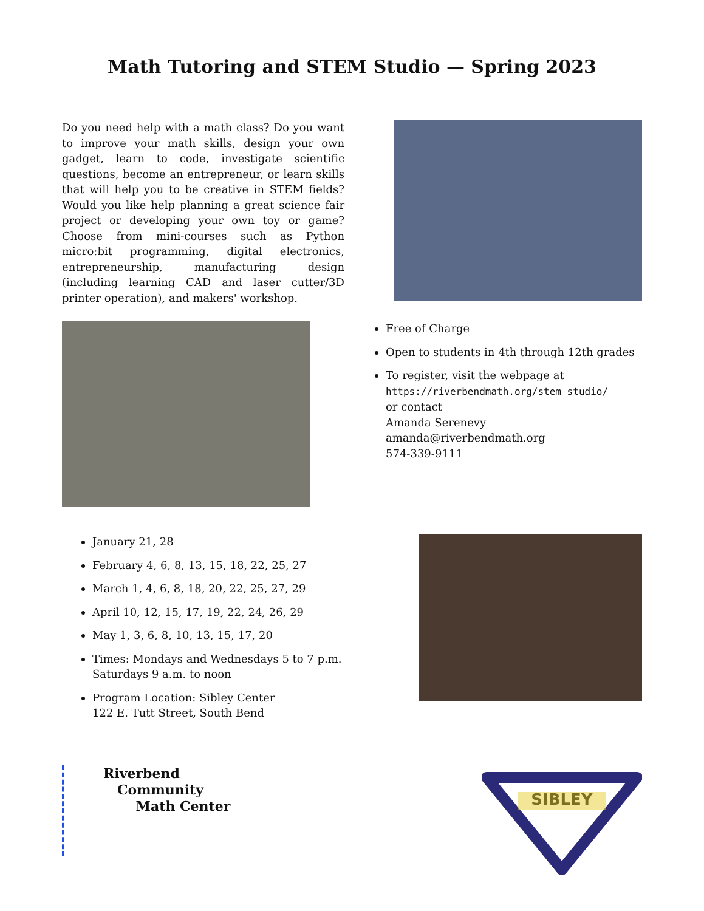Math Tutoring and STEM Studio — Spring 2023
Do you need help with a math class? Do you want to improve your math skills, design your own gadget, learn to code, investigate scientific questions, become an entrepreneur, or learn skills that will help you to be creative in STEM fields? Would you like help planning a great science fair project or developing your own toy or game? Choose from mini-courses such as Python micro:bit programming, digital electronics, entrepreneurship, manufacturing design (including learning CAD and laser cutter/3D printer operation), and makers' workshop.
Free of Charge
Open to students in 4th through 12th grades
To register, visit the webpage at
https://riverbendmath.org/stem_studio/
or contact
Amanda Serenevy
amanda@riverbendmath.org
574-339-9111
January 21, 28
February 4, 6, 8, 13, 15, 18, 22, 25, 27
March 1, 4, 6, 8, 18, 20, 22, 25, 27, 29
April 10, 12, 15, 17, 19, 22, 24, 26, 29
May 1, 3, 6, 8, 10, 13, 15, 17, 20
Times: Mondays and Wednesdays 5 to 7 p.m.
Saturdays 9 a.m. to noon
Program Location: Sibley Center
122 E. Tutt Street, South Bend
Riverbend
Community
Math Center
SIBLEY